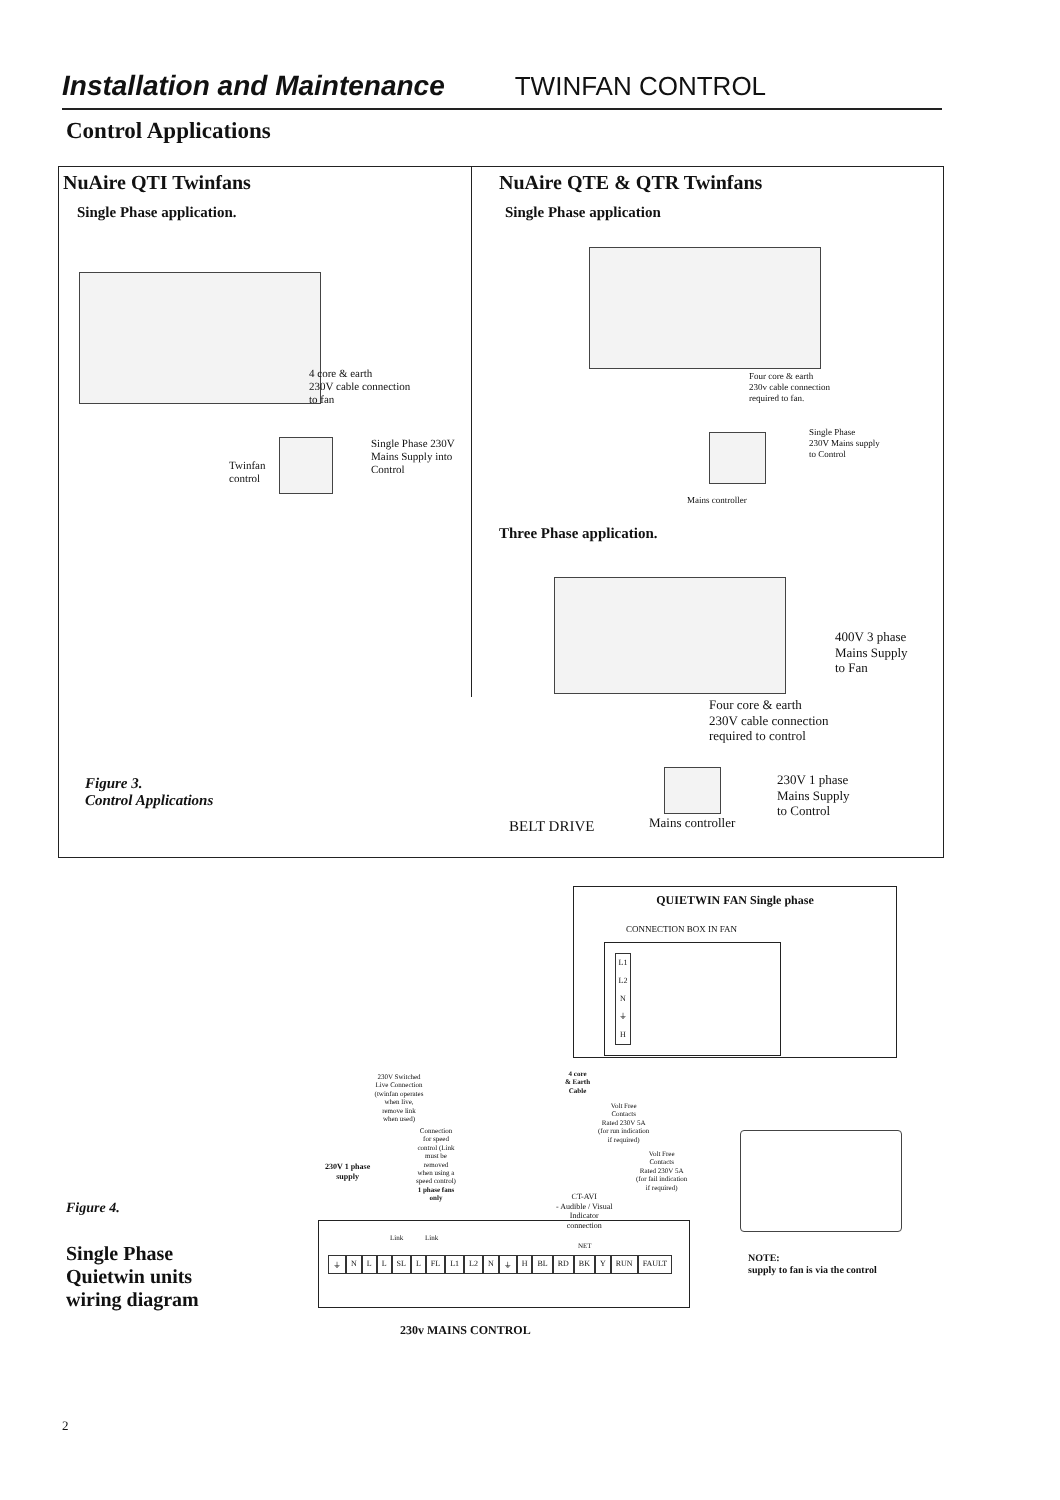Installation and Maintenance TWINFAN CONTROL
Control Applications
NuAire QTI Twinfans
Single Phase application.
4 core & earth
230V cable connection
to fan
Twinfan
control
Single Phase 230V
Mains Supply into
Control
NuAire QTE & QTR Twinfans
Single Phase application
Four core & earth
230v cable connection
required to fan.
Single Phase
230V Mains supply
to Control
Mains controller
Three Phase application.
400V 3 phase
Mains Supply
to Fan
Four core & earth
230V cable connection
required to control
230V 1 phase
Mains Supply
to Control
BELT DRIVE Mains controller
Figure 3.
Control Applications
QUIETWIN FAN Single phase
CONNECTION BOX IN FAN
L1 L2 N ⏚ H
230V Switched Live Connection (twinfan operates when live, remove link when used)
4 core
& Earth
Cable
Volt Free
Contacts
Rated 230V 5A
(for run indication
if required)
Connection for speed control (Link must be removed when using a speed control) 1 phase fans only
Volt Free
Contacts
Rated 230V 5A
(for fail indication
if required)
230V 1 phase
supply
CT-AVI
- Audible / Visual
Indicator
connection
Figure 4.
Single Phase
Quietwin units
wiring diagram
Link Link
NET
⏚ N L L SL L FL L1 L2 N ⏚ H BL RD BK Y RUN FAULT
NOTE:
supply to fan is via the control
230v MAINS CONTROL
2